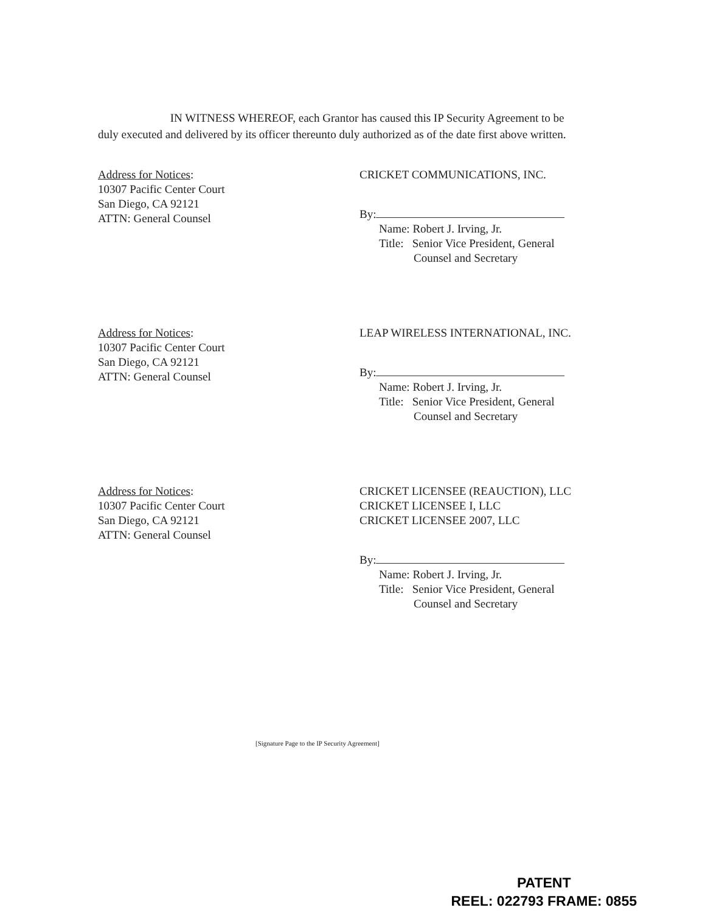IN WITNESS WHEREOF, each Grantor has caused this IP Security Agreement to be duly executed and delivered by its officer thereunto duly authorized as of the date first above written.
Address for Notices:
10307 Pacific Center Court
San Diego, CA 92121
ATTN: General Counsel
CRICKET COMMUNICATIONS, INC.
By:
Name: Robert J. Irving, Jr.
Title: Senior Vice President, General
Counsel and Secretary
Address for Notices:
10307 Pacific Center Court
San Diego, CA 92121
ATTN: General Counsel
LEAP WIRELESS INTERNATIONAL, INC.
By:
Name: Robert J. Irving, Jr.
Title: Senior Vice President, General
Counsel and Secretary
Address for Notices:
10307 Pacific Center Court
San Diego, CA 92121
ATTN: General Counsel
CRICKET LICENSEE (REAUCTION), LLC
CRICKET LICENSEE I, LLC
CRICKET LICENSEE 2007, LLC
By:
Name: Robert J. Irving, Jr.
Title: Senior Vice President, General
Counsel and Secretary
[Signature Page to the IP Security Agreement]
PATENT
REEL: 022793 FRAME: 0855